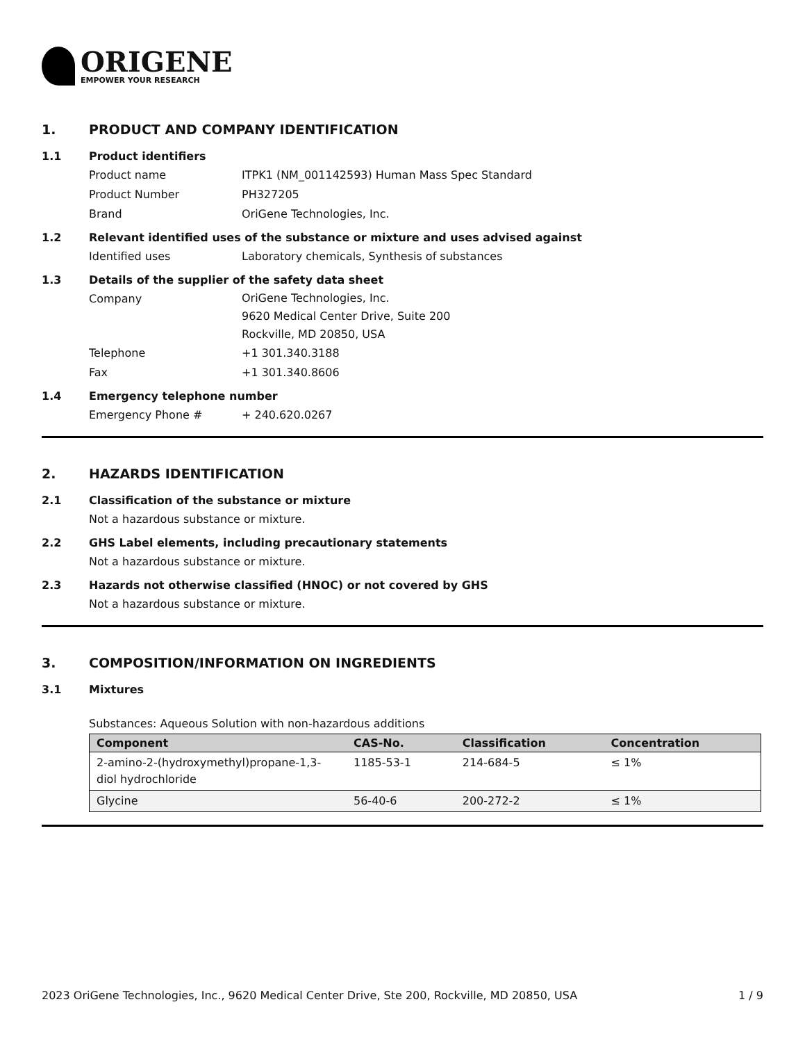ORIGENE
EMPOWER YOUR RESEARCH
1. PRODUCT AND COMPANY IDENTIFICATION
1.1 Product identifiers
Product name ITPK1 (NM_001142593) Human Mass Spec Standard
Product Number PH327205
Brand OriGene Technologies, Inc.
1.2 Relevant identified uses of the substance or mixture and uses advised against
Identified uses Laboratory chemicals, Synthesis of substances
1.3 Details of the supplier of the safety data sheet
Company
OriGene Technologies, Inc.
9620 Medical Center Drive, Suite 200
Rockville, MD 20850, USA
Telephone +1 301.340.3188
Fax +1 301.340.8606
1.4 Emergency telephone number
Emergency Phone # + 240.620.0267
2. HAZARDS IDENTIFICATION
2.1 Classification of the substance or mixture
Not a hazardous substance or mixture.
2.2 GHS Label elements, including precautionary statements
Not a hazardous substance or mixture.
2.3 Hazards not otherwise classified (HNOC) or not covered by GHS
Not a hazardous substance or mixture.
3. COMPOSITION/INFORMATION ON INGREDIENTS
3.1 Mixtures
Substances: Aqueous Solution with non-hazardous additions
| Component | CAS-No. | Classification | Concentration |
| --- | --- | --- | --- |
| 2-amino-2-(hydroxymethyl)propane-1,3-diol hydrochloride | 1185-53-1 | 214-684-5 | ≤ 1% |
| Glycine | 56-40-6 | 200-272-2 | ≤ 1% |
2023 OriGene Technologies, Inc., 9620 Medical Center Drive, Ste 200, Rockville, MD 20850, USA 1 / 9